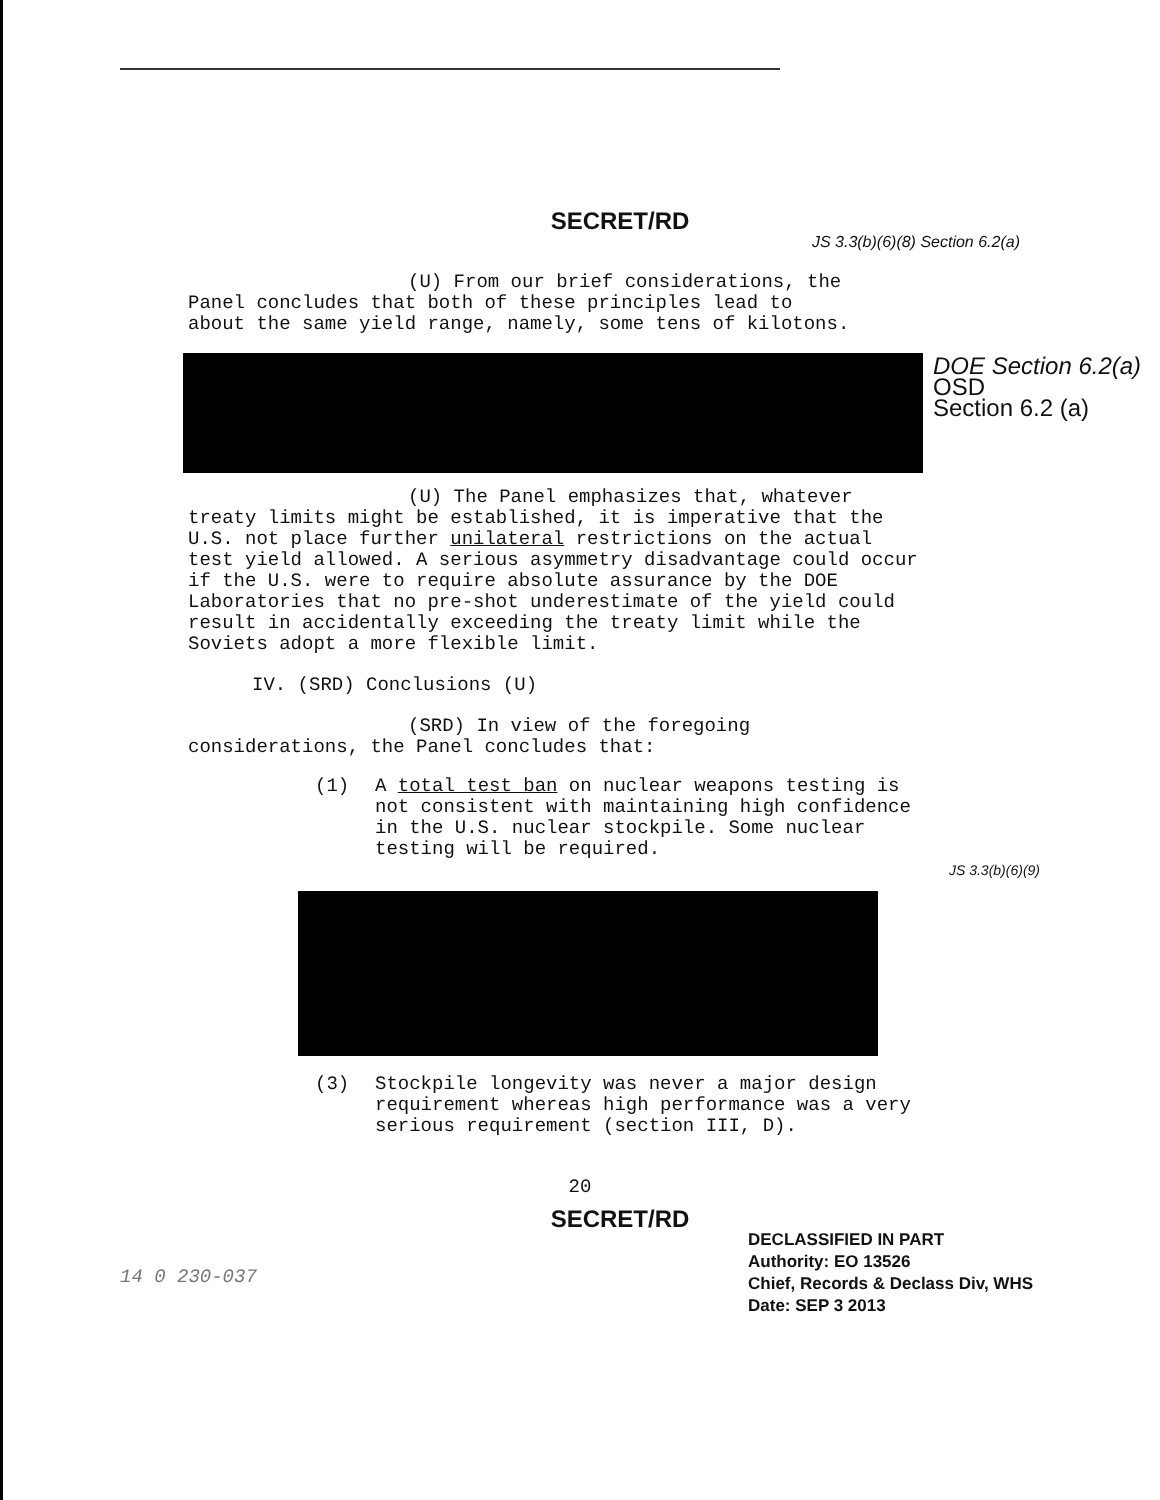SECRET/RD
JS 3.3(b)(6)(8) Section 6.2(a)
(U) From our brief considerations, the
Panel concludes that both of these principles lead to
about the same yield range, namely, some tens of kilotons.
DOE Section 6.2(a)
OSD
Section 6.2 (a)
(U) The Panel emphasizes that, whatever
treaty limits might be established, it is imperative that the U.S. not place further unilateral restrictions on the actual test yield allowed. A serious asymmetry disadvantage could occur if the U.S. were to require absolute assurance by the DOE Laboratories that no pre-shot underestimate of the yield could result in accidentally exceeding the treaty limit while the Soviets adopt a more flexible limit.
IV. (SRD) Conclusions (U)
(SRD) In view of the foregoing
considerations, the Panel concludes that:
(1) A total test ban on nuclear weapons testing is not consistent with maintaining high confidence in the U.S. nuclear stockpile. Some nuclear testing will be required.
JS 3.3(b)(6)(9)
(3) Stockpile longevity was never a major design requirement whereas high performance was a very serious requirement (section III, D).
20
SECRET/RD
DECLASSIFIED IN PART
Authority: EO 13526
Chief, Records & Declass Div, WHS
Date: SEP 3 2013
14 0 230-037